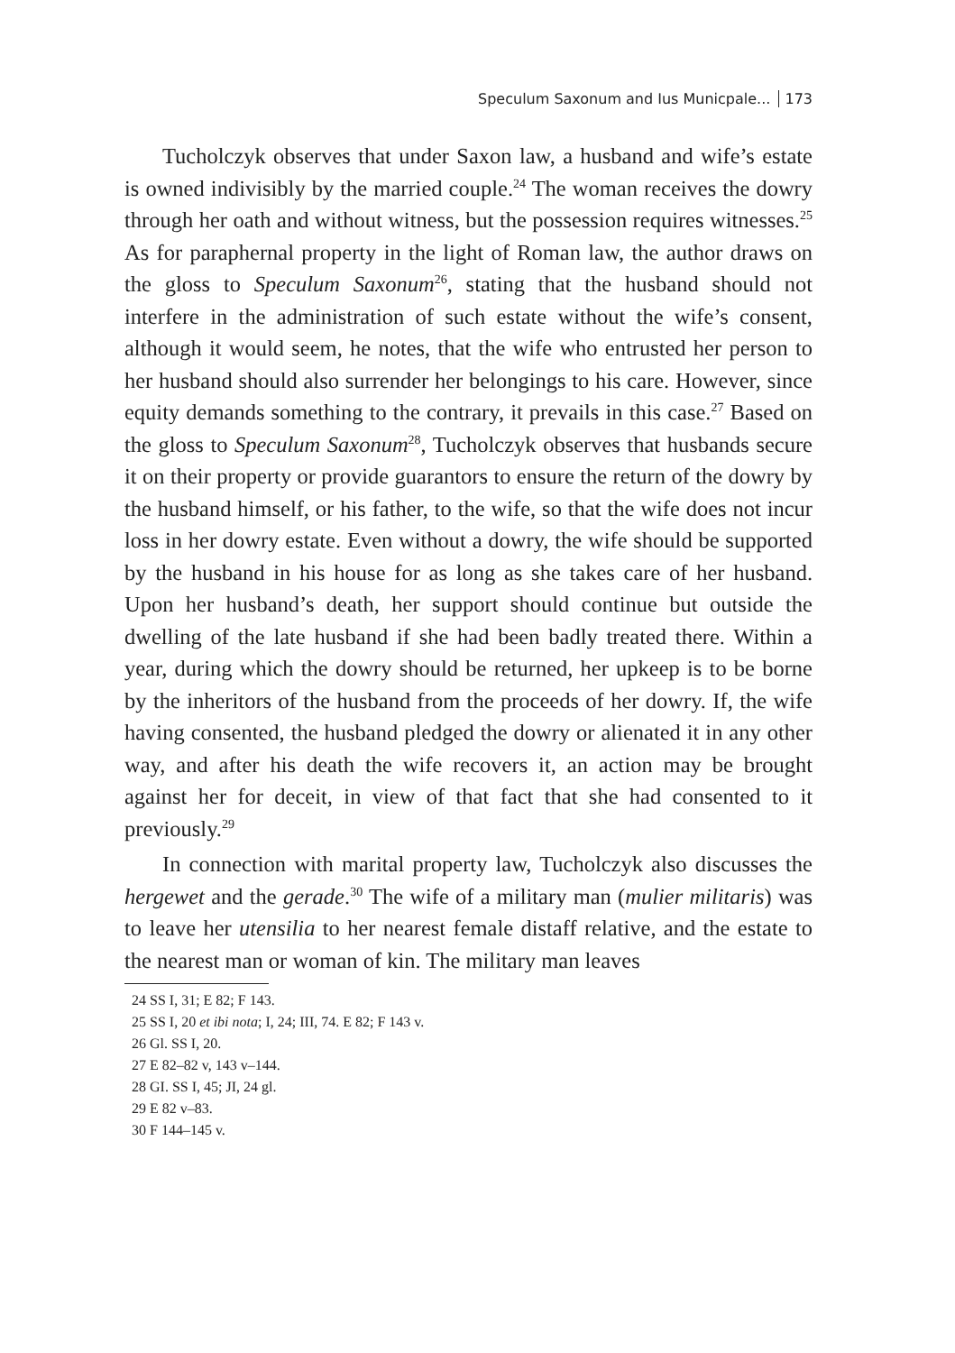Speculum Saxonum and Ius Municpale... 173
Tucholczyk observes that under Saxon law, a husband and wife’s estate is owned indivisibly by the married couple.<sup>24</sup> The woman receives the dowry through her oath and without witness, but the possession requires witnesses.<sup>25</sup> As for paraphernal property in the light of Roman law, the author draws on the gloss to Speculum Saxonum<sup>26</sup>, stating that the husband should not interfere in the administration of such estate without the wife’s consent, although it would seem, he notes, that the wife who entrusted her person to her husband should also surrender her belongings to his care. However, since equity demands something to the contrary, it prevails in this case.<sup>27</sup> Based on the gloss to Speculum Saxonum<sup>28</sup>, Tucholczyk observes that husbands secure it on their property or provide guarantors to ensure the return of the dowry by the husband himself, or his father, to the wife, so that the wife does not incur loss in her dowry estate. Even without a dowry, the wife should be supported by the husband in his house for as long as she takes care of her husband. Upon her husband’s death, her support should continue but outside the dwelling of the late husband if she had been badly treated there. Within a year, during which the dowry should be returned, her upkeep is to be borne by the inheritors of the husband from the proceeds of her dowry. If, the wife having consented, the husband pledged the dowry or alienated it in any other way, and after his death the wife recovers it, an action may be brought against her for deceit, in view of that fact that she had consented to it previously.<sup>29</sup>
In connection with marital property law, Tucholczyk also discusses the hergewet and the gerade.<sup>30</sup> The wife of a military man (mulier militaris) was to leave her utensilia to her nearest female distaff relative, and the estate to the nearest man or woman of kin. The military man leaves
24 SS I, 31; E 82; F 143.
25 SS I, 20 et ibi nota; I, 24; III, 74. E 82; F 143 v.
26 Gl. SS I, 20.
27 E 82–82 v, 143 v–144.
28 GI. SS I, 45; JI, 24 gl.
29 E 82 v–83.
30 F 144–145 v.